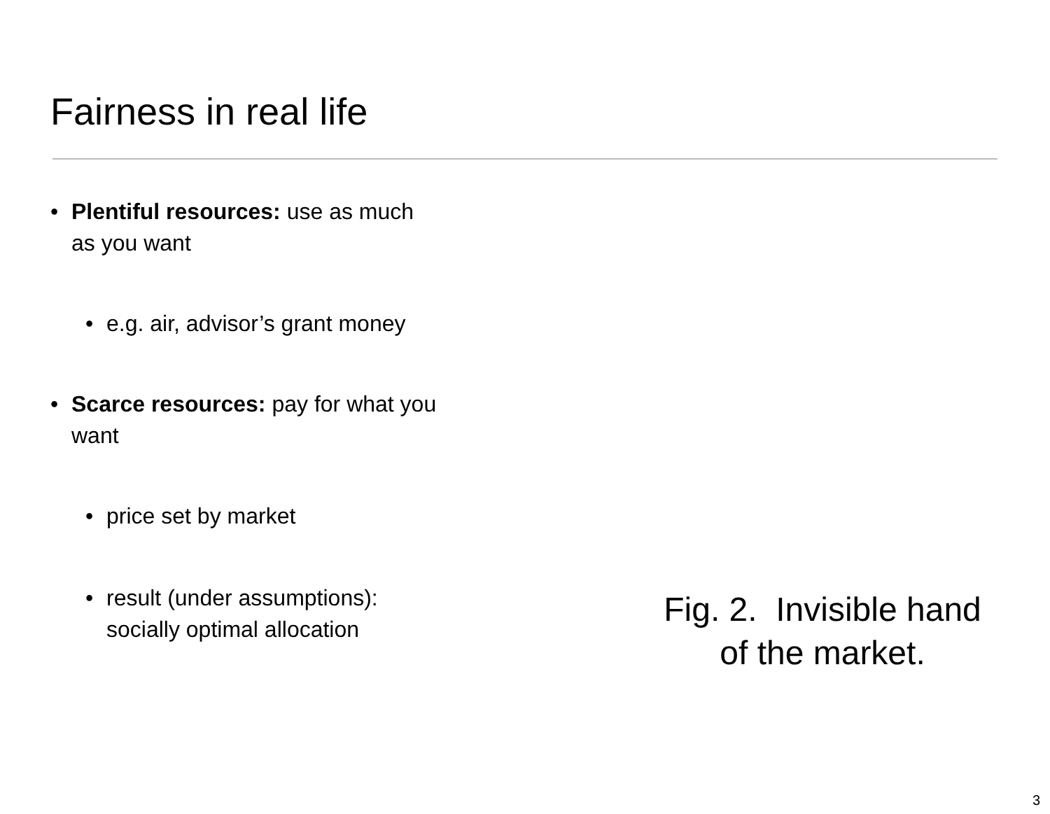Fairness in real life
• Plentiful resources: use as much as you want
• e.g. air, advisor’s grant money
• Scarce resources: pay for what you want
• price set by market
• result (under assumptions): socially optimal allocation
Fig. 2. Invisible hand
of the market.
3